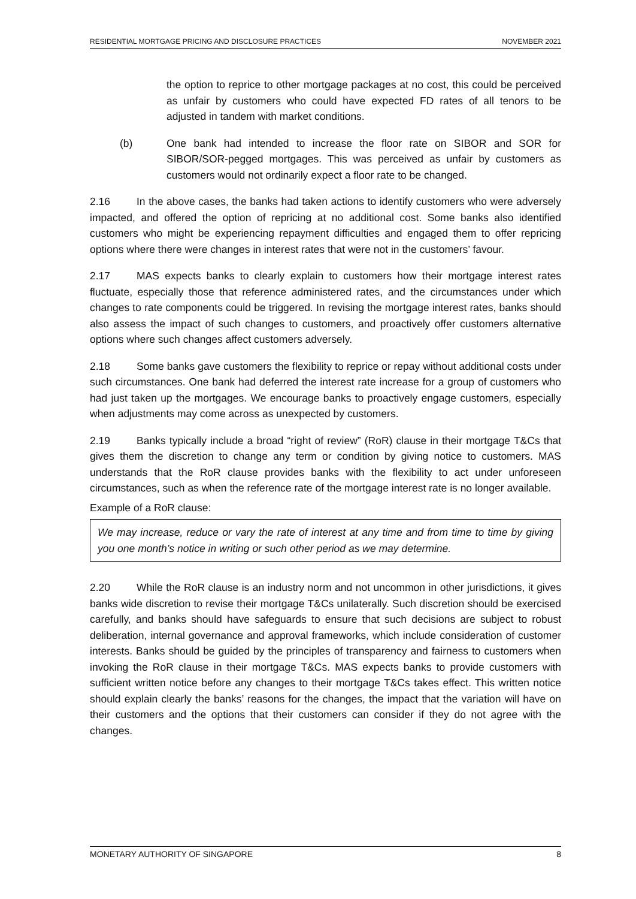RESIDENTIAL MORTGAGE PRICING AND DISCLOSURE PRACTICES NOVEMBER 2021
the option to reprice to other mortgage packages at no cost, this could be perceived as unfair by customers who could have expected FD rates of all tenors to be adjusted in tandem with market conditions.
(b) One bank had intended to increase the floor rate on SIBOR and SOR for SIBOR/SOR-pegged mortgages. This was perceived as unfair by customers as customers would not ordinarily expect a floor rate to be changed.
2.16 In the above cases, the banks had taken actions to identify customers who were adversely impacted, and offered the option of repricing at no additional cost. Some banks also identified customers who might be experiencing repayment difficulties and engaged them to offer repricing options where there were changes in interest rates that were not in the customers’ favour.
2.17 MAS expects banks to clearly explain to customers how their mortgage interest rates fluctuate, especially those that reference administered rates, and the circumstances under which changes to rate components could be triggered. In revising the mortgage interest rates, banks should also assess the impact of such changes to customers, and proactively offer customers alternative options where such changes affect customers adversely.
2.18 Some banks gave customers the flexibility to reprice or repay without additional costs under such circumstances. One bank had deferred the interest rate increase for a group of customers who had just taken up the mortgages. We encourage banks to proactively engage customers, especially when adjustments may come across as unexpected by customers.
2.19 Banks typically include a broad “right of review” (RoR) clause in their mortgage T&Cs that gives them the discretion to change any term or condition by giving notice to customers. MAS understands that the RoR clause provides banks with the flexibility to act under unforeseen circumstances, such as when the reference rate of the mortgage interest rate is no longer available.
Example of a RoR clause:
We may increase, reduce or vary the rate of interest at any time and from time to time by giving you one month’s notice in writing or such other period as we may determine.
2.20 While the RoR clause is an industry norm and not uncommon in other jurisdictions, it gives banks wide discretion to revise their mortgage T&Cs unilaterally. Such discretion should be exercised carefully, and banks should have safeguards to ensure that such decisions are subject to robust deliberation, internal governance and approval frameworks, which include consideration of customer interests. Banks should be guided by the principles of transparency and fairness to customers when invoking the RoR clause in their mortgage T&Cs. MAS expects banks to provide customers with sufficient written notice before any changes to their mortgage T&Cs takes effect. This written notice should explain clearly the banks’ reasons for the changes, the impact that the variation will have on their customers and the options that their customers can consider if they do not agree with the changes.
MONETARY AUTHORITY OF SINGAPORE 8